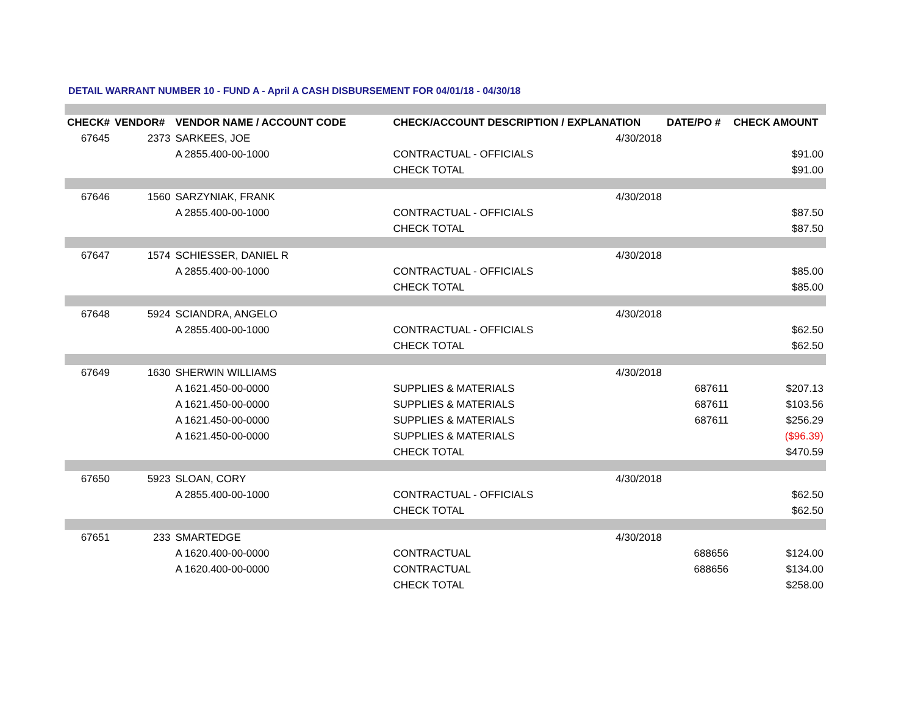DETAIL WARRANT NUMBER 10 - FUND A - April A CASH DISBURSEMENT FOR 04/01/18 - 04/30/18
| CHECK# | VENDOR# | VENDOR NAME / ACCOUNT CODE | CHECK/ACCOUNT DESCRIPTION / EXPLANATION | | DATE/PO # | CHECK AMOUNT |
| --- | --- | --- | --- | --- | --- | --- |
| 67645 | 2373 | SARKEES, JOE | | 4/30/2018 | | |
| | | A 2855.400-00-1000 | CONTRACTUAL - OFFICIALS | | | $91.00 |
| | | | CHECK TOTAL | | | $91.00 |
| 67646 | 1560 | SARZYNIAK, FRANK | | 4/30/2018 | | |
| | | A 2855.400-00-1000 | CONTRACTUAL - OFFICIALS | | | $87.50 |
| | | | CHECK TOTAL | | | $87.50 |
| 67647 | 1574 | SCHIESSER, DANIEL R | | 4/30/2018 | | |
| | | A 2855.400-00-1000 | CONTRACTUAL - OFFICIALS | | | $85.00 |
| | | | CHECK TOTAL | | | $85.00 |
| 67648 | 5924 | SCIANDRA, ANGELO | | 4/30/2018 | | |
| | | A 2855.400-00-1000 | CONTRACTUAL - OFFICIALS | | | $62.50 |
| | | | CHECK TOTAL | | | $62.50 |
| 67649 | 1630 | SHERWIN WILLIAMS | | 4/30/2018 | | |
| | | A 1621.450-00-0000 | SUPPLIES & MATERIALS | | 687611 | $207.13 |
| | | A 1621.450-00-0000 | SUPPLIES & MATERIALS | | 687611 | $103.56 |
| | | A 1621.450-00-0000 | SUPPLIES & MATERIALS | | 687611 | $256.29 |
| | | A 1621.450-00-0000 | SUPPLIES & MATERIALS | | | ($96.39) |
| | | | CHECK TOTAL | | | $470.59 |
| 67650 | 5923 | SLOAN, CORY | | 4/30/2018 | | |
| | | A 2855.400-00-1000 | CONTRACTUAL - OFFICIALS | | | $62.50 |
| | | | CHECK TOTAL | | | $62.50 |
| 67651 | 233 | SMARTEDGE | | 4/30/2018 | | |
| | | A 1620.400-00-0000 | CONTRACTUAL | | 688656 | $124.00 |
| | | A 1620.400-00-0000 | CONTRACTUAL | | 688656 | $134.00 |
| | | | CHECK TOTAL | | | $258.00 |